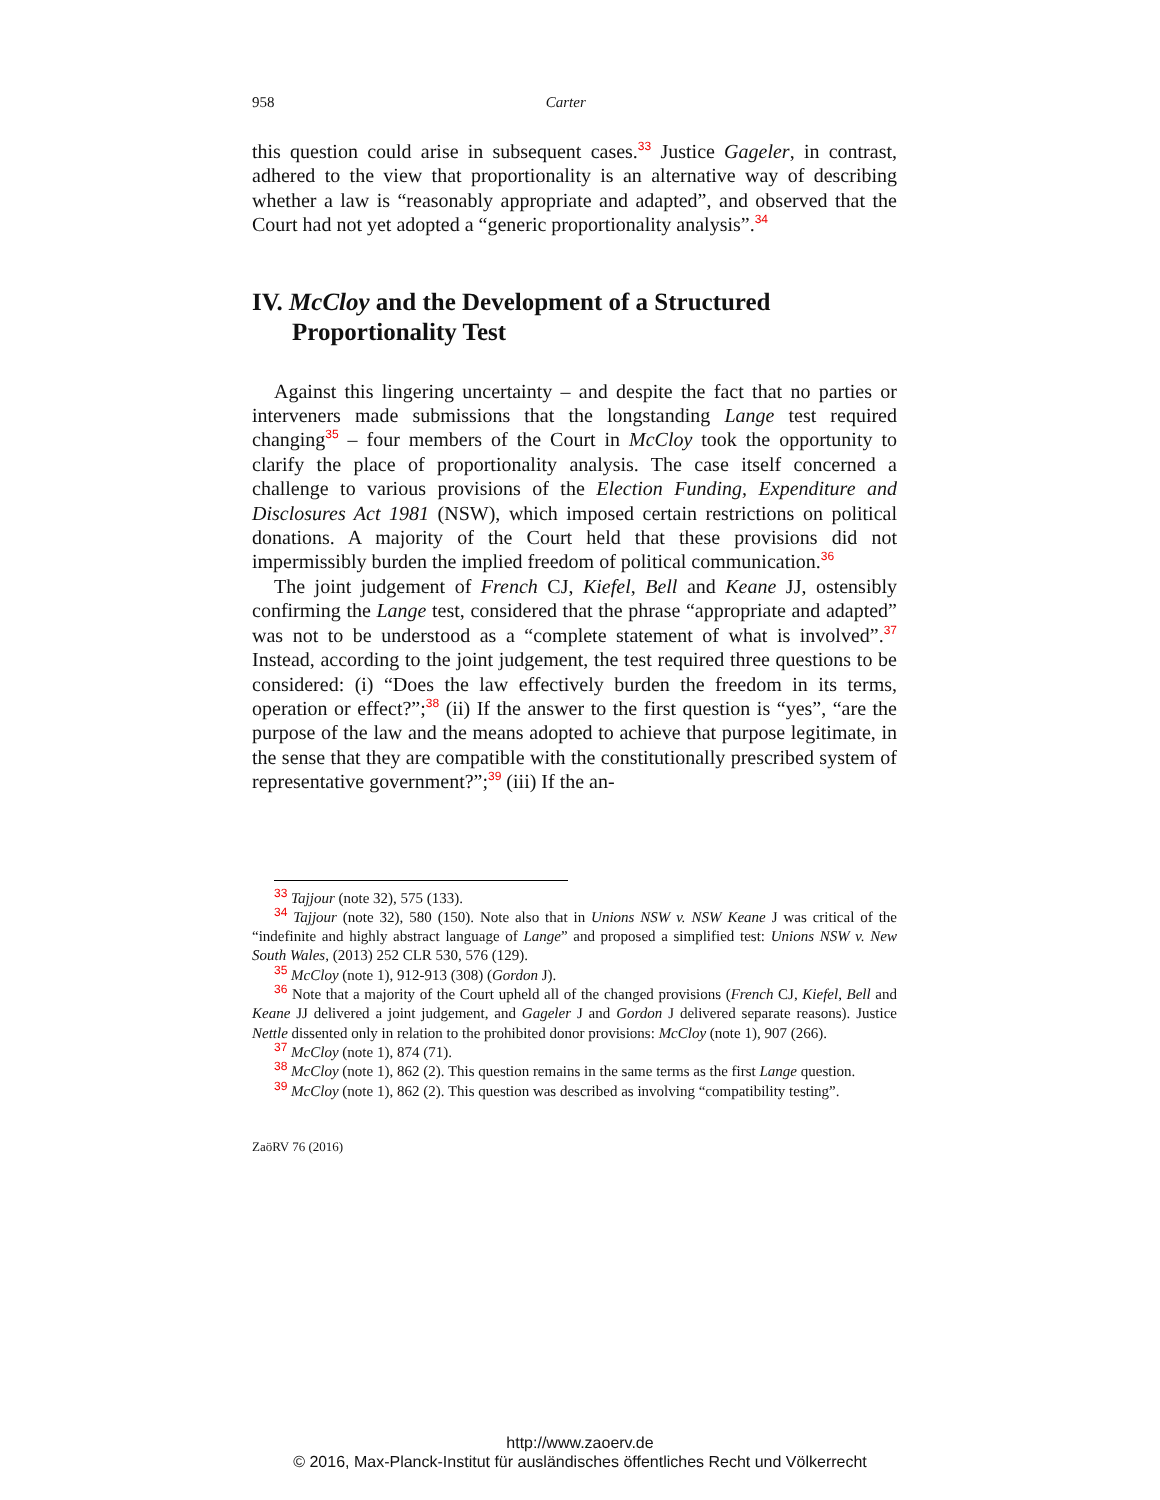958 Carter
this question could arise in subsequent cases.<sup>33</sup> Justice Gageler, in contrast, adhered to the view that proportionality is an alternative way of describing whether a law is “reasonably appropriate and adapted”, and observed that the Court had not yet adopted a “generic proportionality analysis”.<sup>34</sup>
IV. McCloy and the Development of a Structured Proportionality Test
Against this lingering uncertainty – and despite the fact that no parties or interveners made submissions that the longstanding Lange test required changing<sup>35</sup> – four members of the Court in McCloy took the opportunity to clarify the place of proportionality analysis. The case itself concerned a challenge to various provisions of the Election Funding, Expenditure and Disclosures Act 1981 (NSW), which imposed certain restrictions on political donations. A majority of the Court held that these provisions did not impermissibly burden the implied freedom of political communication.<sup>36</sup>
The joint judgement of French CJ, Kiefel, Bell and Keane JJ, ostensibly confirming the Lange test, considered that the phrase “appropriate and adapted” was not to be understood as a “complete statement of what is involved”.<sup>37</sup> Instead, according to the joint judgement, the test required three questions to be considered: (i) “Does the law effectively burden the freedom in its terms, operation or effect?”;<sup>38</sup> (ii) If the answer to the first question is “yes”, “are the purpose of the law and the means adopted to achieve that purpose legitimate, in the sense that they are compatible with the constitutionally prescribed system of representative government?”;<sup>39</sup> (iii) If the an-
<sup>33</sup> Tajjour (note 32), 575 (133).
<sup>34</sup> Tajjour (note 32), 580 (150). Note also that in Unions NSW v. NSW Keane J was critical of the “indefinite and highly abstract language of Lange” and proposed a simplified test: Unions NSW v. New South Wales, (2013) 252 CLR 530, 576 (129).
<sup>35</sup> McCloy (note 1), 912-913 (308) (Gordon J).
<sup>36</sup> Note that a majority of the Court upheld all of the changed provisions (French CJ, Kiefel, Bell and Keane JJ delivered a joint judgement, and Gageler J and Gordon J delivered separate reasons). Justice Nettle dissented only in relation to the prohibited donor provisions: McCloy (note 1), 907 (266).
<sup>37</sup> McCloy (note 1), 874 (71).
<sup>38</sup> McCloy (note 1), 862 (2). This question remains in the same terms as the first Lange question.
<sup>39</sup> McCloy (note 1), 862 (2). This question was described as involving “compatibility testing”.
ZaöRV 76 (2016)
http://www.zaoerv.de
© 2016, Max-Planck-Institut für ausländisches öffentliches Recht und Völkerrecht